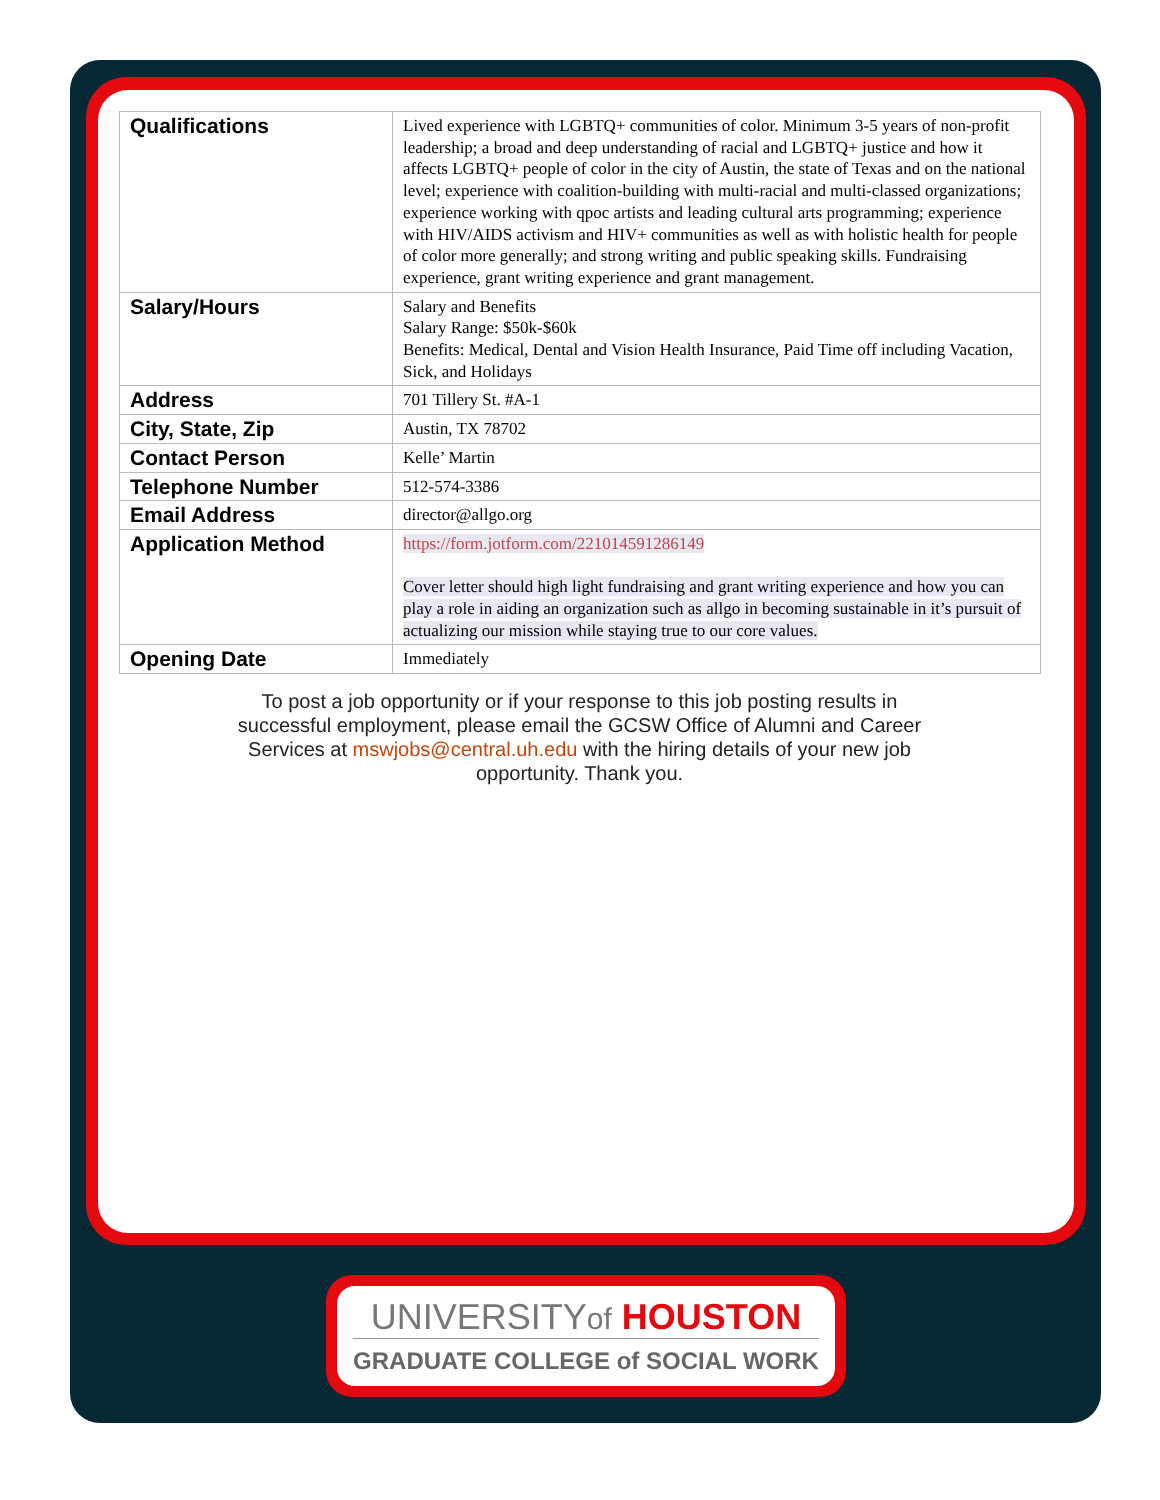| Qualifications | Lived experience with LGBTQ+ communities of color. Minimum 3-5 years of non-profit leadership; a broad and deep understanding of racial and LGBTQ+ justice and how it affects LGBTQ+ people of color in the city of Austin, the state of Texas and on the national level; experience with coalition-building with multi-racial and multi-classed organizations; experience working with qpoc artists and leading cultural arts programming; experience with HIV/AIDS activism and HIV+ communities as well as with holistic health for people of color more generally; and strong writing and public speaking skills. Fundraising experience, grant writing experience and grant management. |
| Salary/Hours | Salary and Benefits Salary Range: $50k-$60k Benefits: Medical, Dental and Vision Health Insurance, Paid Time off including Vacation, Sick, and Holidays |
| Address | 701 Tillery St. #A-1 |
| City, State, Zip | Austin, TX 78702 |
| Contact Person | Kelle’ Martin |
| Telephone Number | 512-574-3386 |
| Email Address | director@allgo.org |
| Application Method | https://form.jotform.com/221014591286149 Cover letter should high light fundraising and grant writing experience and how you can play a role in aiding an organization such as allgo in becoming sustainable in it’s pursuit of actualizing our mission while staying true to our core values. |
| Opening Date | Immediately |
To post a job opportunity or if your response to this job posting results in successful employment, please email the GCSW Office of Alumni and Career Services at mswjobs@central.uh.edu with the hiring details of your new job opportunity. Thank you.
UNIVERSITYof HOUSTON
GRADUATE COLLEGE of SOCIAL WORK